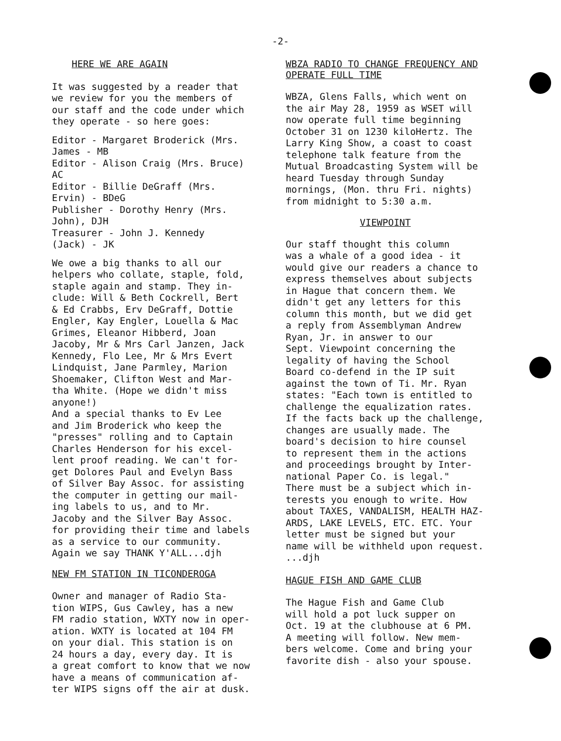-2-
HERE WE ARE AGAIN
It was suggested by a reader that we review for you the members of our staff and the code under which they operate - so here goes:
Editor - Margaret Broderick (Mrs. James - MB Editor - Alison Craig (Mrs. Bruce) AC Editor - Billie DeGraff (Mrs. Ervin) - BDeG Publisher - Dorothy Henry (Mrs. John), DJH Treasurer - John J. Kennedy (Jack) - JK
We owe a big thanks to all our helpers who collate, staple, fold, staple again and stamp. They in- clude: Will & Beth Cockrell, Bert & Ed Crabbs, Erv DeGraff, Dottie Engler, Kay Engler, Louella & Mac Grimes, Eleanor Hibberd, Joan Jacoby, Mr & Mrs Carl Janzen, Jack Kennedy, Flo Lee, Mr & Mrs Evert Lindquist, Jane Parmley, Marion Shoemaker, Clifton West and Mar- tha White. (Hope we didn't miss anyone!) And a special thanks to Ev Lee and Jim Broderick who keep the "presses" rolling and to Captain Charles Henderson for his excel- lent proof reading. We can't for- get Dolores Paul and Evelyn Bass of Silver Bay Assoc. for assisting the computer in getting our mail- ing labels to us, and to Mr. Jacoby and the Silver Bay Assoc. for providing their time and labels as a service to our community. Again we say THANK Y'ALL...djh
NEW FM STATION IN TICONDEROGA
Owner and manager of Radio Sta- tion WIPS, Gus Cawley, has a new FM radio station, WXTY now in oper- ation. WXTY is located at 104 FM on your dial. This station is on 24 hours a day, every day. It is a great comfort to know that we now have a means of communication af- ter WIPS signs off the air at dusk.
WBZA RADIO TO CHANGE FREQUENCY AND
OPERATE FULL TIME
WBZA, Glens Falls, which went on the air May 28, 1959 as WSET will now operate full time beginning October 31 on 1230 kiloHertz. The Larry King Show, a coast to coast telephone talk feature from the Mutual Broadcasting System will be heard Tuesday through Sunday mornings, (Mon. thru Fri. nights) from midnight to 5:30 a.m.
VIEWPOINT
Our staff thought this column was a whale of a good idea - it would give our readers a chance to express themselves about subjects in Hague that concern them. We didn't get any letters for this column this month, but we did get a reply from Assemblyman Andrew Ryan, Jr. in answer to our Sept. Viewpoint concerning the legality of having the School Board co-defend in the IP suit against the town of Ti. Mr. Ryan states: "Each town is entitled to challenge the equalization rates. If the facts back up the challenge, changes are usually made. The board's decision to hire counsel to represent them in the actions and proceedings brought by Inter- national Paper Co. is legal." There must be a subject which in- terests you enough to write. How about TAXES, VANDALISM, HEALTH HAZ- ARDS, LAKE LEVELS, ETC. ETC. Your letter must be signed but your name will be withheld upon request. ...djh
HAGUE FISH AND GAME CLUB
The Hague Fish and Game Club will hold a pot luck supper on Oct. 19 at the clubhouse at 6 PM. A meeting will follow. New mem- bers welcome. Come and bring your favorite dish - also your spouse.